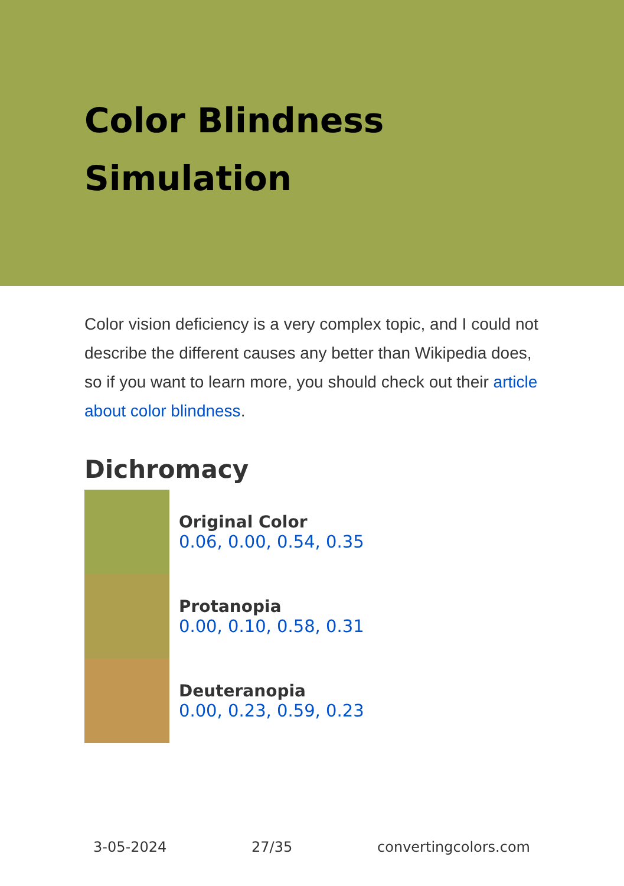Color Blindness Simulation
Color vision deficiency is a very complex topic, and I could not describe the different causes any better than Wikipedia does, so if you want to learn more, you should check out their article about color blindness.
Dichromacy
Original Color
0.06, 0.00, 0.54, 0.35
Protanopia
0.00, 0.10, 0.58, 0.31
Deuteranopia
0.00, 0.23, 0.59, 0.23
3-05-2024 27/35 convertingcolors.com